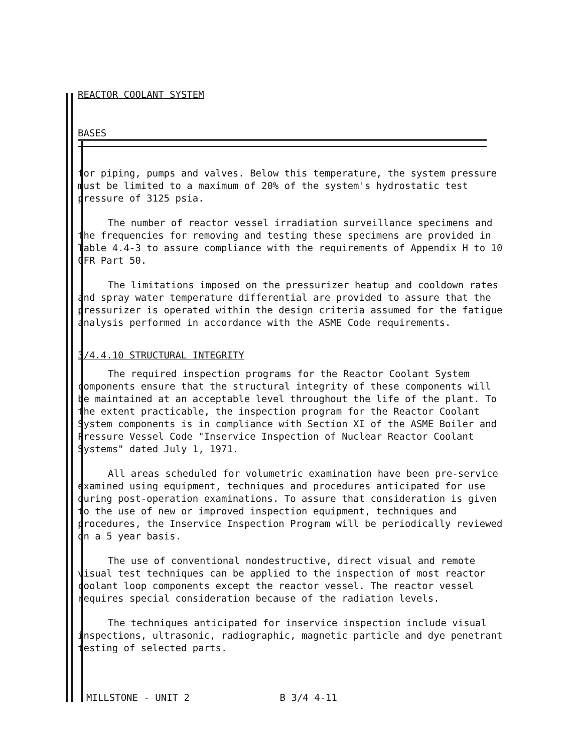REACTOR COOLANT SYSTEM
BASES
for piping, pumps and valves. Below this temperature, the system pressure must be limited to a maximum of 20% of the system's hydrostatic test pressure of 3125 psia.
The number of reactor vessel irradiation surveillance specimens and the frequencies for removing and testing these specimens are provided in Table 4.4-3 to assure compliance with the requirements of Appendix H to 10 CFR Part 50.
The limitations imposed on the pressurizer heatup and cooldown rates and spray water temperature differential are provided to assure that the pressurizer is operated within the design criteria assumed for the fatigue analysis performed in accordance with the ASME Code requirements.
3/4.4.10 STRUCTURAL INTEGRITY
The required inspection programs for the Reactor Coolant System components ensure that the structural integrity of these components will be maintained at an acceptable level throughout the life of the plant. To the extent practicable, the inspection program for the Reactor Coolant System components is in compliance with Section XI of the ASME Boiler and Pressure Vessel Code "Inservice Inspection of Nuclear Reactor Coolant Systems" dated July 1, 1971.
All areas scheduled for volumetric examination have been pre-service examined using equipment, techniques and procedures anticipated for use during post-operation examinations. To assure that consideration is given to the use of new or improved inspection equipment, techniques and procedures, the Inservice Inspection Program will be periodically reviewed on a 5 year basis.
The use of conventional nondestructive, direct visual and remote visual test techniques can be applied to the inspection of most reactor coolant loop components except the reactor vessel. The reactor vessel requires special consideration because of the radiation levels.
The techniques anticipated for inservice inspection include visual inspections, ultrasonic, radiographic, magnetic particle and dye penetrant testing of selected parts.
MILLSTONE - UNIT 2 B 3/4 4-11